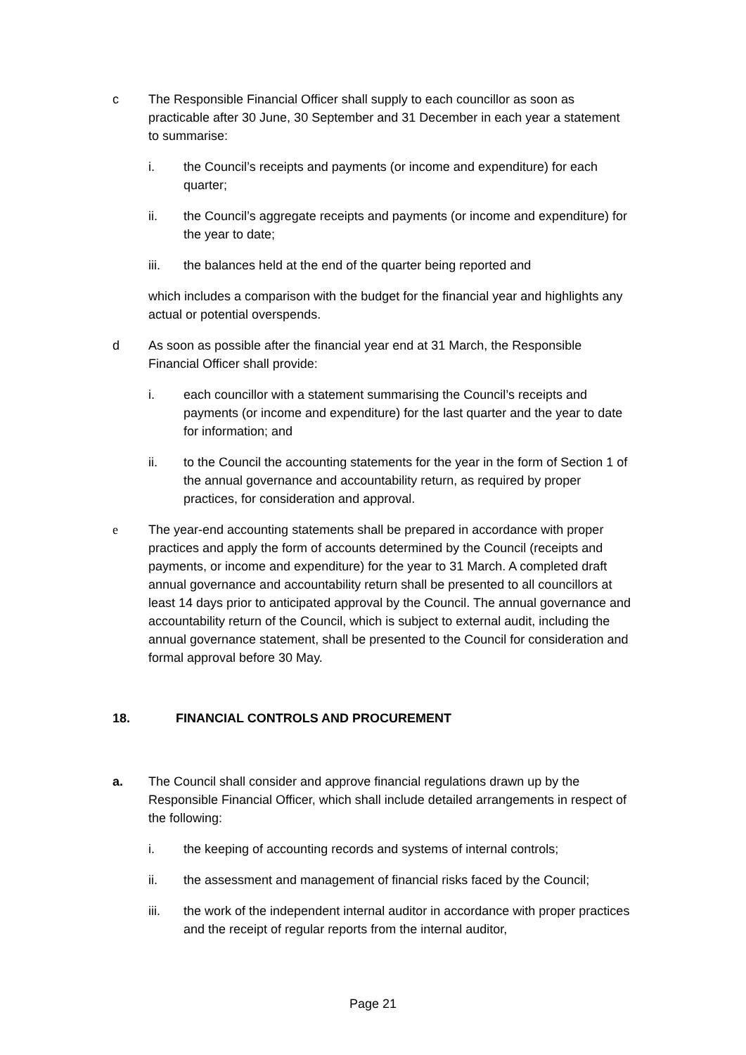c The Responsible Financial Officer shall supply to each councillor as soon as practicable after 30 June, 30 September and 31 December in each year a statement to summarise:
i. the Council’s receipts and payments (or income and expenditure) for each quarter;
ii. the Council’s aggregate receipts and payments (or income and expenditure) for the year to date;
iii. the balances held at the end of the quarter being reported and
which includes a comparison with the budget for the financial year and highlights any actual or potential overspends.
d As soon as possible after the financial year end at 31 March, the Responsible Financial Officer shall provide:
i. each councillor with a statement summarising the Council’s receipts and payments (or income and expenditure) for the last quarter and the year to date for information; and
ii. to the Council the accounting statements for the year in the form of Section 1 of the annual governance and accountability return, as required by proper practices, for consideration and approval.
e The year-end accounting statements shall be prepared in accordance with proper practices and apply the form of accounts determined by the Council (receipts and payments, or income and expenditure) for the year to 31 March. A completed draft annual governance and accountability return shall be presented to all councillors at least 14 days prior to anticipated approval by the Council. The annual governance and accountability return of the Council, which is subject to external audit, including the annual governance statement, shall be presented to the Council for consideration and formal approval before 30 May.
18. FINANCIAL CONTROLS AND PROCUREMENT
a. The Council shall consider and approve financial regulations drawn up by the Responsible Financial Officer, which shall include detailed arrangements in respect of the following:
i. the keeping of accounting records and systems of internal controls;
ii. the assessment and management of financial risks faced by the Council;
iii. the work of the independent internal auditor in accordance with proper practices and the receipt of regular reports from the internal auditor,
Page 21